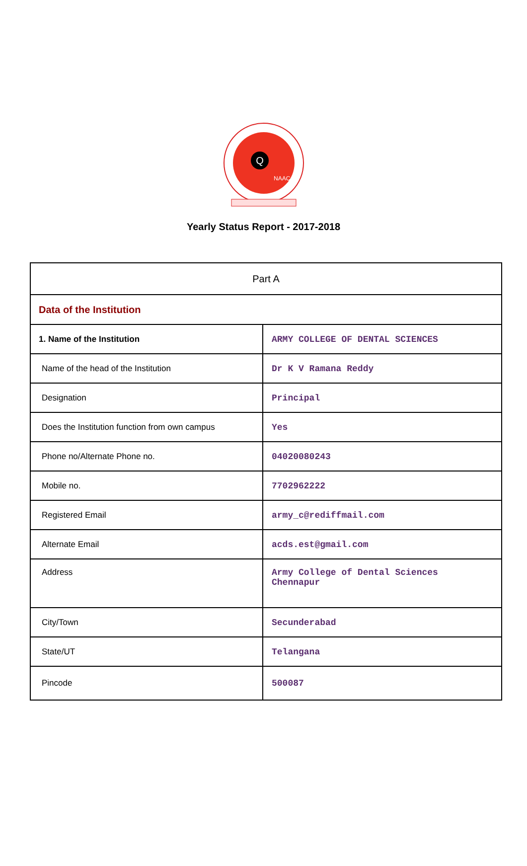Q
NAAC
Yearly Status Report - 2017-2018
| Part A | |
| Data of the Institution | |
| 1. Name of the Institution | ARMY COLLEGE OF DENTAL SCIENCES |
| Name of the head of the Institution | Dr K V Ramana Reddy |
| Designation | Principal |
| Does the Institution function from own campus | Yes |
| Phone no/Alternate Phone no. | 04020080243 |
| Mobile no. | 7702962222 |
| Registered Email | army_c@rediffmail.com |
| Alternate Email | acds.est@gmail.com |
| Address | Army College of Dental Sciences Chennapur |
| City/Town | Secunderabad |
| State/UT | Telangana |
| Pincode | 500087 |